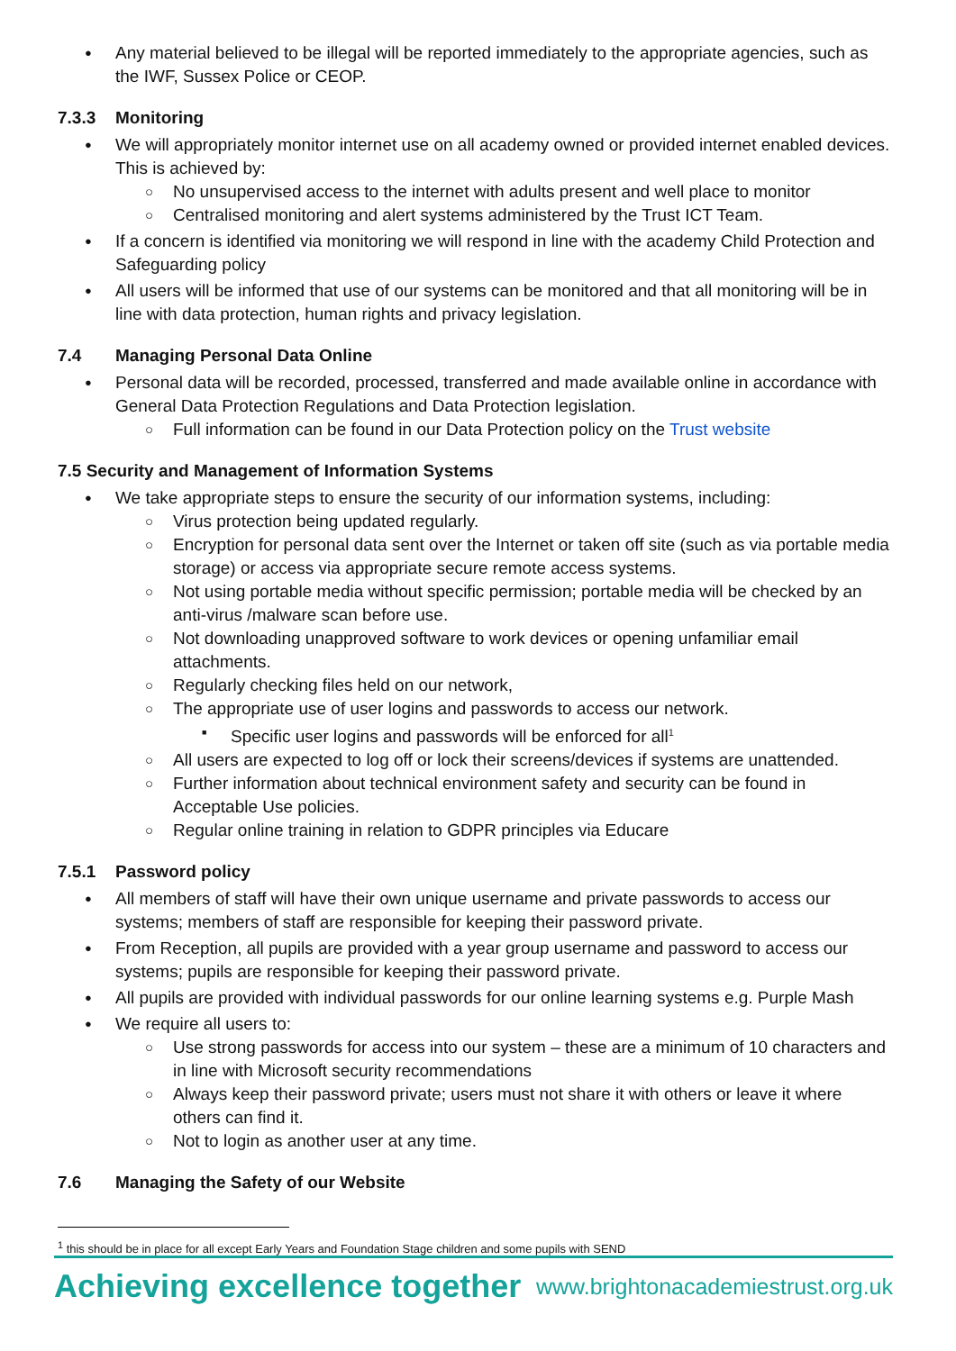Any material believed to be illegal will be reported immediately to the appropriate agencies, such as the IWF, Sussex Police or CEOP.
7.3.3 Monitoring
We will appropriately monitor internet use on all academy owned or provided internet enabled devices. This is achieved by:
No unsupervised access to the internet with adults present and well place to monitor
Centralised monitoring and alert systems administered by the Trust ICT Team.
If a concern is identified via monitoring we will respond in line with the academy Child Protection and Safeguarding policy
All users will be informed that use of our systems can be monitored and that all monitoring will be in line with data protection, human rights and privacy legislation.
7.4 Managing Personal Data Online
Personal data will be recorded, processed, transferred and made available online in accordance with General Data Protection Regulations and Data Protection legislation.
Full information can be found in our Data Protection policy on the Trust website
7.5 Security and Management of Information Systems
We take appropriate steps to ensure the security of our information systems, including:
Virus protection being updated regularly.
Encryption for personal data sent over the Internet or taken off site (such as via portable media storage) or access via appropriate secure remote access systems.
Not using portable media without specific permission; portable media will be checked by an anti-virus /malware scan before use.
Not downloading unapproved software to work devices or opening unfamiliar email attachments.
Regularly checking files held on our network,
The appropriate use of user logins and passwords to access our network.
Specific user logins and passwords will be enforced for all<sup>1</sup>
All users are expected to log off or lock their screens/devices if systems are unattended.
Further information about technical environment safety and security can be found in Acceptable Use policies.
Regular online training in relation to GDPR principles via Educare
7.5.1 Password policy
All members of staff will have their own unique username and private passwords to access our systems; members of staff are responsible for keeping their password private.
From Reception, all pupils are provided with a year group username and password to access our systems; pupils are responsible for keeping their password private.
All pupils are provided with individual passwords for our online learning systems e.g. Purple Mash
We require all users to:
Use strong passwords for access into our system – these are a minimum of 10 characters and in line with Microsoft security recommendations
Always keep their password private; users must not share it with others or leave it where others can find it.
Not to login as another user at any time.
7.6 Managing the Safety of our Website
<sup>1</sup> this should be in place for all except Early Years and Foundation Stage children and some pupils with SEND
Achieving excellence together www.brightonacademiestrust.org.uk